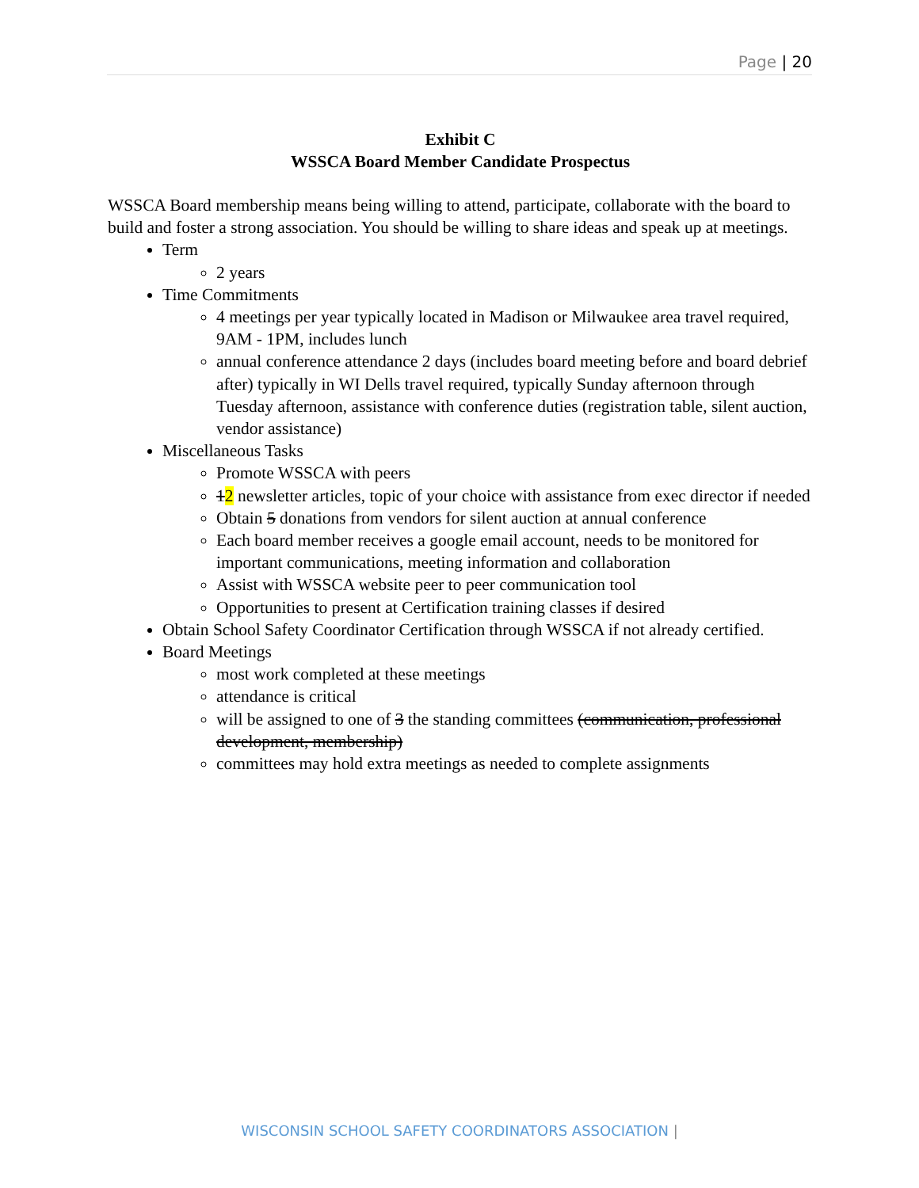Page | 20
Exhibit C
WSSCA Board Member Candidate Prospectus
WSSCA Board membership means being willing to attend, participate, collaborate with the board to build and foster a strong association. You should be willing to share ideas and speak up at meetings.
Term
2 years
Time Commitments
4 meetings per year typically located in Madison or Milwaukee area travel required, 9AM - 1PM, includes lunch
annual conference attendance 2 days (includes board meeting before and board debrief after) typically in WI Dells travel required, typically Sunday afternoon through Tuesday afternoon, assistance with conference duties (registration table, silent auction, vendor assistance)
Miscellaneous Tasks
Promote WSSCA with peers
12 newsletter articles, topic of your choice with assistance from exec director if needed
Obtain 5 donations from vendors for silent auction at annual conference
Each board member receives a google email account, needs to be monitored for important communications, meeting information and collaboration
Assist with WSSCA website peer to peer communication tool
Opportunities to present at Certification training classes if desired
Obtain School Safety Coordinator Certification through WSSCA if not already certified.
Board Meetings
most work completed at these meetings
attendance is critical
will be assigned to one of 3 the standing committees (communication, professional development, membership)
committees may hold extra meetings as needed to complete assignments
WISCONSIN SCHOOL SAFETY COORDINATORS ASSOCIATION |